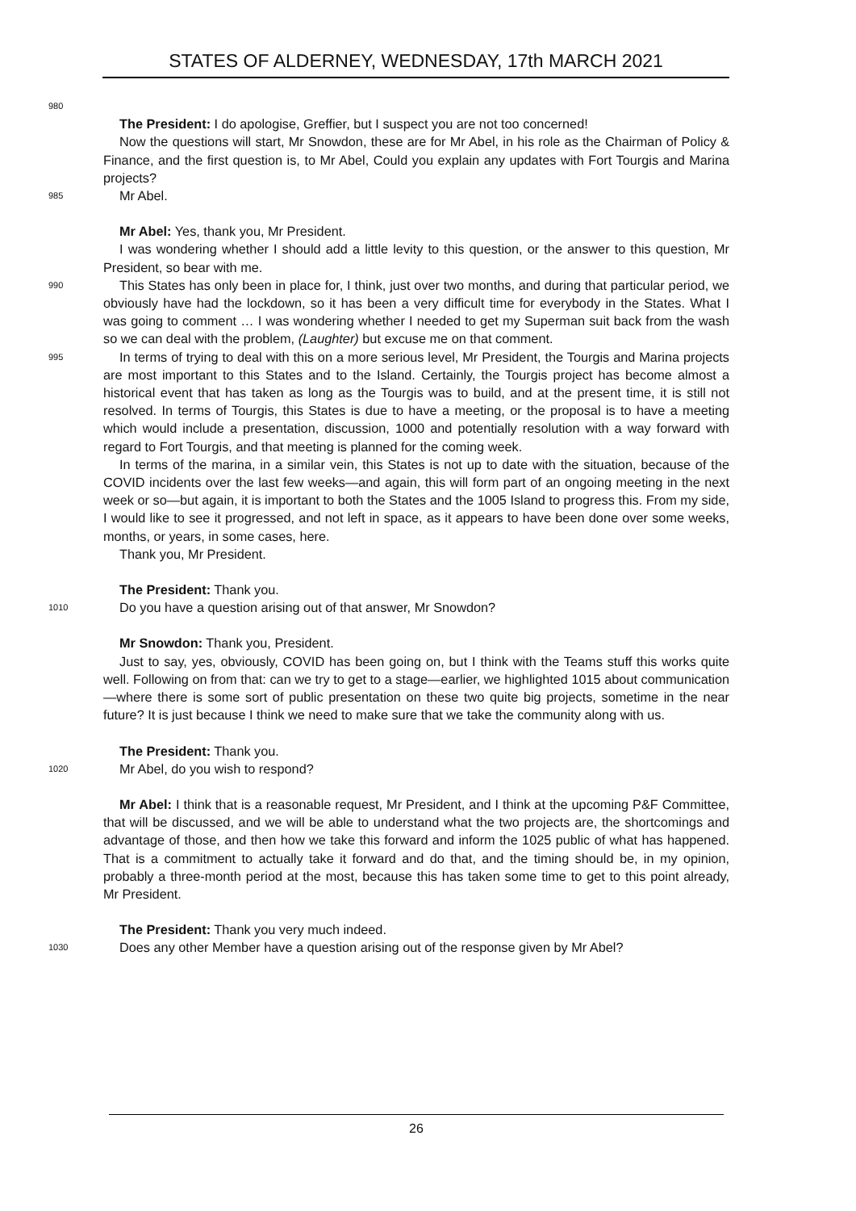STATES OF ALDERNEY, WEDNESDAY, 17th MARCH 2021
980
The President: I do apologise, Greffier, but I suspect you are not too concerned!
Now the questions will start, Mr Snowdon, these are for Mr Abel, in his role as the Chairman of Policy & Finance, and the first question is, to Mr Abel, Could you explain any updates with Fort Tourgis and Marina projects?
985
Mr Abel.
Mr Abel: Yes, thank you, Mr President.
I was wondering whether I should add a little levity to this question, or the answer to this question, Mr President, so bear with me.
990
This States has only been in place for, I think, just over two months, and during that particular period, we obviously have had the lockdown, so it has been a very difficult time for everybody in the States. What I was going to comment … I was wondering whether I needed to get my Superman suit back from the wash so we can deal with the problem, (Laughter) but excuse me on that comment.
995
In terms of trying to deal with this on a more serious level, Mr President, the Tourgis and Marina projects are most important to this States and to the Island. Certainly, the Tourgis project has become almost a historical event that has taken as long as the Tourgis was to build, and at the present time, it is still not resolved. In terms of Tourgis, this States is due to have a meeting, or the proposal is to have a meeting which would include a presentation, discussion, 1000 and potentially resolution with a way forward with regard to Fort Tourgis, and that meeting is planned for the coming week.
In terms of the marina, in a similar vein, this States is not up to date with the situation, because of the COVID incidents over the last few weeks—and again, this will form part of an ongoing meeting in the next week or so—but again, it is important to both the States and the 1005 Island to progress this. From my side, I would like to see it progressed, and not left in space, as it appears to have been done over some weeks, months, or years, in some cases, here.
Thank you, Mr President.
The President: Thank you.
1010
Do you have a question arising out of that answer, Mr Snowdon?
Mr Snowdon: Thank you, President.
Just to say, yes, obviously, COVID has been going on, but I think with the Teams stuff this works quite well. Following on from that: can we try to get to a stage—earlier, we highlighted 1015 about communication—where there is some sort of public presentation on these two quite big projects, sometime in the near future? It is just because I think we need to make sure that we take the community along with us.
The President: Thank you.
1020
Mr Abel, do you wish to respond?
Mr Abel: I think that is a reasonable request, Mr President, and I think at the upcoming P&F Committee, that will be discussed, and we will be able to understand what the two projects are, the shortcomings and advantage of those, and then how we take this forward and inform the 1025 public of what has happened. That is a commitment to actually take it forward and do that, and the timing should be, in my opinion, probably a three-month period at the most, because this has taken some time to get to this point already, Mr President.
The President: Thank you very much indeed.
1030
Does any other Member have a question arising out of the response given by Mr Abel?
26